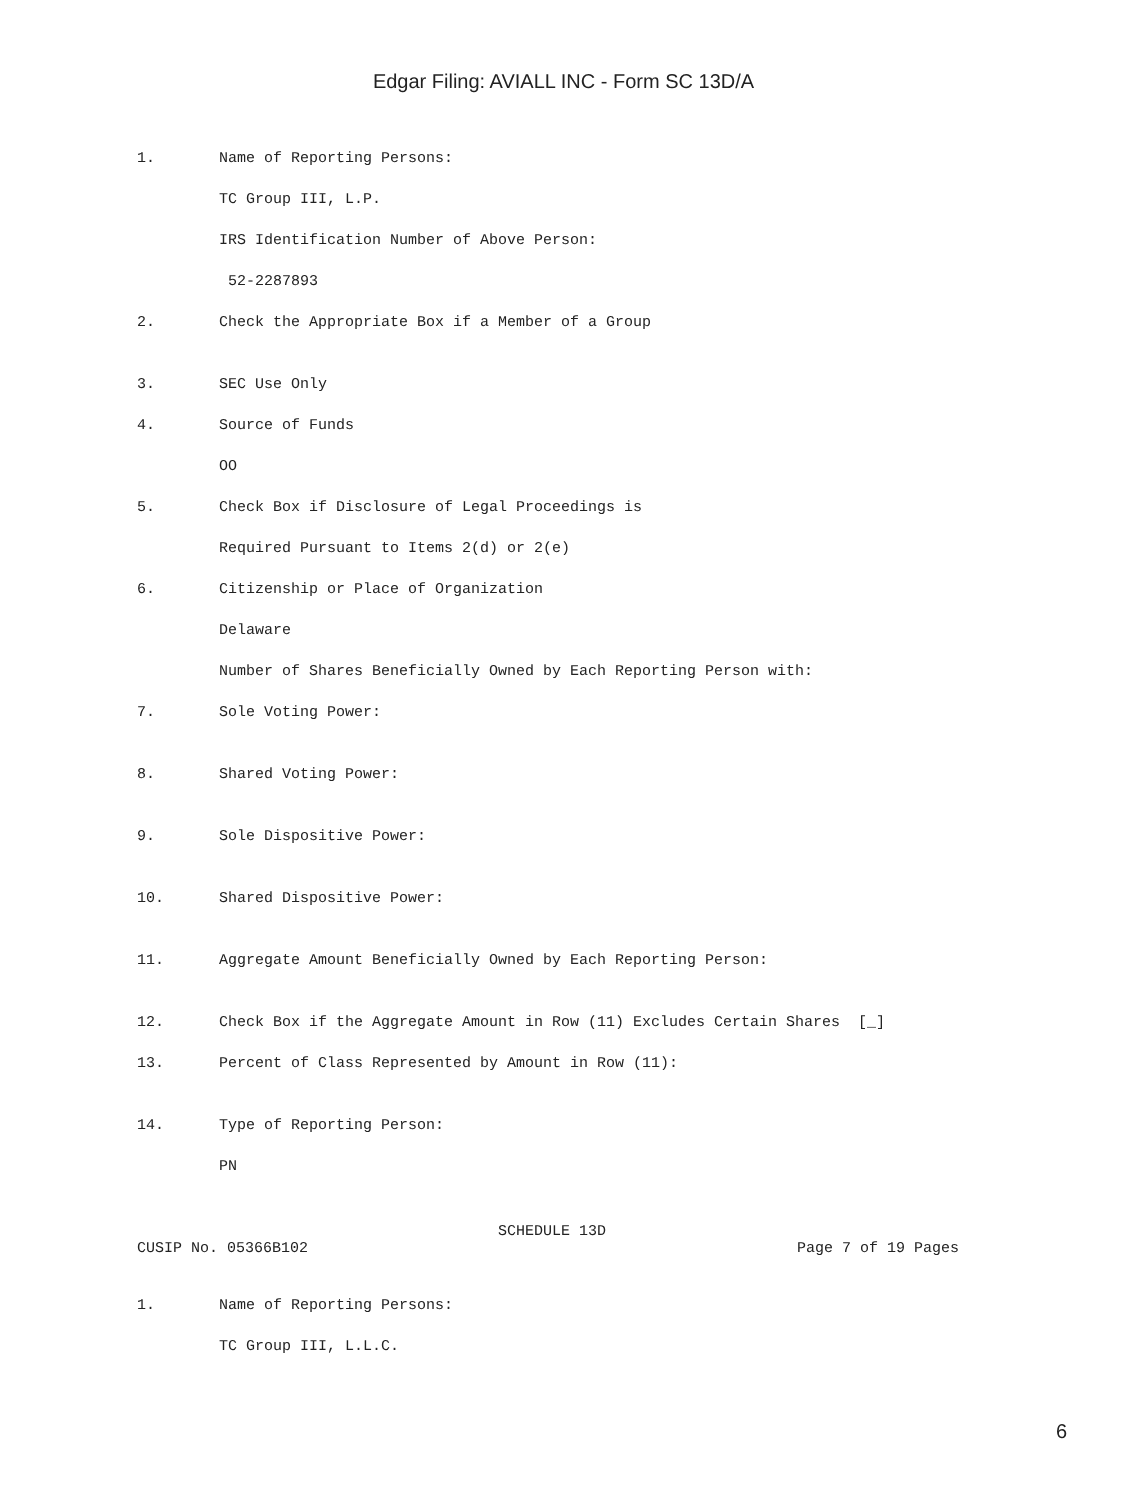Edgar Filing: AVIALL INC - Form SC 13D/A
1. Name of Reporting Persons:
TC Group III, L.P.
IRS Identification Number of Above Person:
52-2287893
2. Check the Appropriate Box if a Member of a Group
3. SEC Use Only
4. Source of Funds
OO
5. Check Box if Disclosure of Legal Proceedings is
Required Pursuant to Items 2(d) or 2(e)
6. Citizenship or Place of Organization
Delaware
Number of Shares Beneficially Owned by Each Reporting Person with:
7. Sole Voting Power:
8. Shared Voting Power:
9. Sole Dispositive Power:
10. Shared Dispositive Power:
11. Aggregate Amount Beneficially Owned by Each Reporting Person:
12. Check Box if the Aggregate Amount in Row (11) Excludes Certain Shares [_]
13. Percent of Class Represented by Amount in Row (11):
14. Type of Reporting Person:
PN
SCHEDULE 13D
CUSIP No. 05366B102 Page 7 of 19 Pages
1. Name of Reporting Persons:
TC Group III, L.L.C.
6